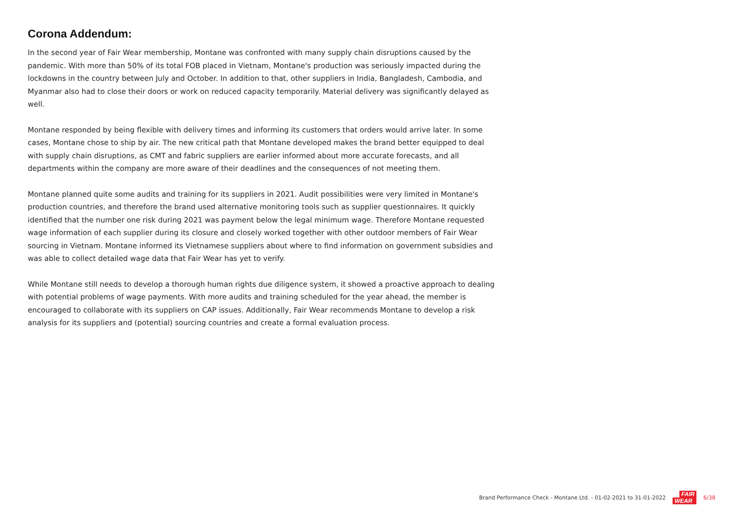Corona Addendum:
In the second year of Fair Wear membership, Montane was confronted with many supply chain disruptions caused by the pandemic. With more than 50% of its total FOB placed in Vietnam, Montane's production was seriously impacted during the lockdowns in the country between July and October. In addition to that, other suppliers in India, Bangladesh, Cambodia, and Myanmar also had to close their doors or work on reduced capacity temporarily. Material delivery was significantly delayed as well.
Montane responded by being flexible with delivery times and informing its customers that orders would arrive later. In some cases, Montane chose to ship by air. The new critical path that Montane developed makes the brand better equipped to deal with supply chain disruptions, as CMT and fabric suppliers are earlier informed about more accurate forecasts, and all departments within the company are more aware of their deadlines and the consequences of not meeting them.
Montane planned quite some audits and training for its suppliers in 2021. Audit possibilities were very limited in Montane's production countries, and therefore the brand used alternative monitoring tools such as supplier questionnaires. It quickly identified that the number one risk during 2021 was payment below the legal minimum wage. Therefore Montane requested wage information of each supplier during its closure and closely worked together with other outdoor members of Fair Wear sourcing in Vietnam. Montane informed its Vietnamese suppliers about where to find information on government subsidies and was able to collect detailed wage data that Fair Wear has yet to verify.
While Montane still needs to develop a thorough human rights due diligence system, it showed a proactive approach to dealing with potential problems of wage payments. With more audits and training scheduled for the year ahead, the member is encouraged to collaborate with its suppliers on CAP issues. Additionally, Fair Wear recommends Montane to develop a risk analysis for its suppliers and (potential) sourcing countries and create a formal evaluation process.
Brand Performance Check - Montane Ltd. - 01-02-2021 to 31-01-2022
FAIR
WEAR
6/38